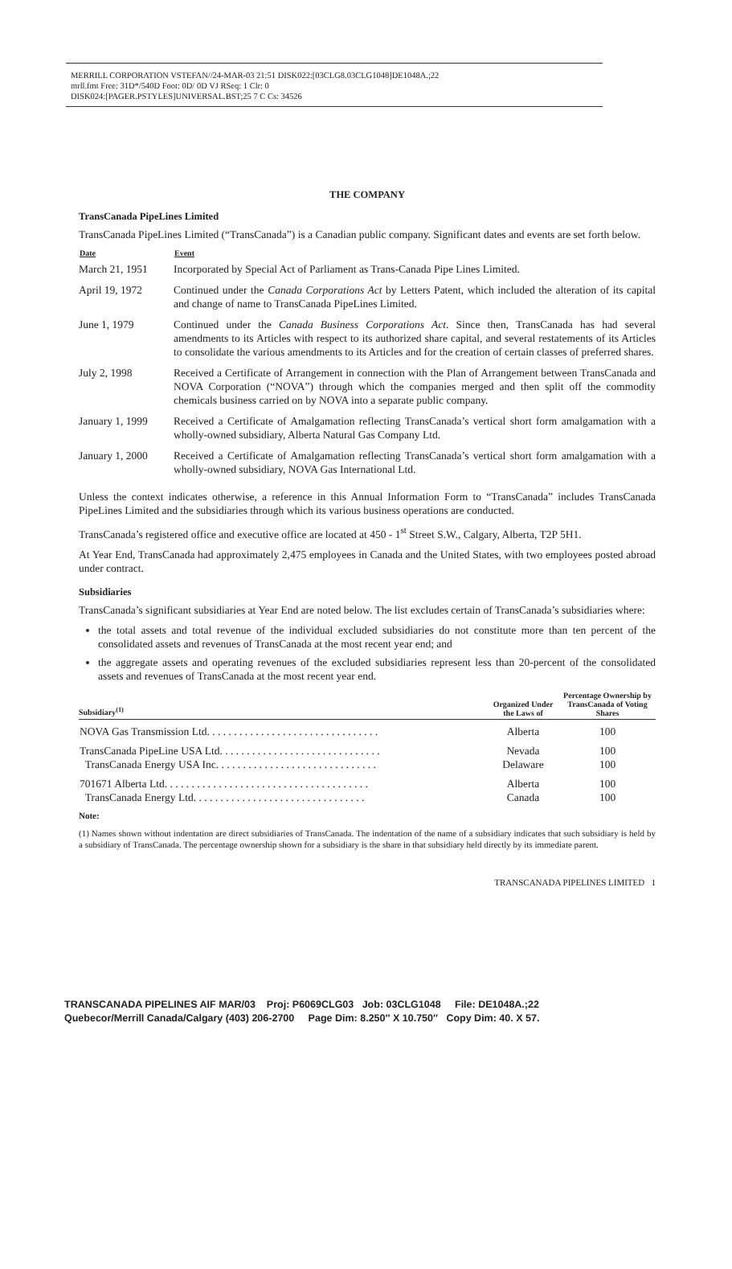MERRILL CORPORATION VSTEFAN//24-MAR-03 21:51 DISK022:[03CLG8.03CLG1048]DE1048A.;22
mrll.fmt Free: 31D*/540D Foot: 0D/ 0D VJ RSeq: 1 Clr: 0
DISK024:[PAGER.PSTYLES]UNIVERSAL.BST;25 7 C Cs: 34526
THE COMPANY
TransCanada PipeLines Limited
TransCanada PipeLines Limited (“TransCanada”) is a Canadian public company. Significant dates and events are set forth below.
| Date | Event |
| --- | --- |
| March 21, 1951 | Incorporated by Special Act of Parliament as Trans-Canada Pipe Lines Limited. |
| April 19, 1972 | Continued under the Canada Corporations Act by Letters Patent, which included the alteration of its capital and change of name to TransCanada PipeLines Limited. |
| June 1, 1979 | Continued under the Canada Business Corporations Act . Since then, TransCanada has had several amendments to its Articles with respect to its authorized share capital, and several restatements of its Articles to consolidate the various amendments to its Articles and for the creation of certain classes of preferred shares. |
| July 2, 1998 | Received a Certificate of Arrangement in connection with the Plan of Arrangement between TransCanada and NOVA Corporation (“NOVA”) through which the companies merged and then split off the commodity chemicals business carried on by NOVA into a separate public company. |
| January 1, 1999 | Received a Certificate of Amalgamation reflecting TransCanada’s vertical short form amalgamation with a wholly-owned subsidiary, Alberta Natural Gas Company Ltd. |
| January 1, 2000 | Received a Certificate of Amalgamation reflecting TransCanada’s vertical short form amalgamation with a wholly-owned subsidiary, NOVA Gas International Ltd. |
Unless the context indicates otherwise, a reference in this Annual Information Form to “TransCanada” includes TransCanada PipeLines Limited and the subsidiaries through which its various business operations are conducted.
TransCanada’s registered office and executive office are located at 450 - 1<sup>st</sup> Street S.W., Calgary, Alberta, T2P 5H1.
At Year End, TransCanada had approximately 2,475 employees in Canada and the United States, with two employees posted abroad under contract.
Subsidiaries
TransCanada’s significant subsidiaries at Year End are noted below. The list excludes certain of TransCanada’s subsidiaries where:
the total assets and total revenue of the individual excluded subsidiaries do not constitute more than ten percent of the consolidated assets and revenues of TransCanada at the most recent year end; and
the aggregate assets and operating revenues of the excluded subsidiaries represent less than 20-percent of the consolidated assets and revenues of TransCanada at the most recent year end.
| Subsidiary<sup>(1)</sup> | Organized Under the Laws of | Percentage Ownership by TransCanada of Voting Shares |
| --- | --- | --- |
| NOVA Gas Transmission Ltd. . . . . . . . . . . . . . . . . . . . . . . . . . . . . . . . | Alberta | 100 |
| TransCanada PipeLine USA Ltd. . . . . . . . . . . . . . . . . . . . . . . . . . . . . . TransCanada Energy USA Inc. . . . . . . . . . . . . . . . . . . . . . . . . . . . . . | Nevada Delaware | 100 100 |
| 701671 Alberta Ltd. . . . . . . . . . . . . . . . . . . . . . . . . . . . . . . . . . . . . . TransCanada Energy Ltd. . . . . . . . . . . . . . . . . . . . . . . . . . . . . . . . | Alberta Canada | 100 100 |
Note:
(1) Names shown without indentation are direct subsidiaries of TransCanada. The indentation of the name of a subsidiary indicates that such subsidiary is held by a subsidiary of TransCanada. The percentage ownership shown for a subsidiary is the share in that subsidiary held directly by its immediate parent.
TRANSCANADA PIPELINES LIMITED 1
TRANSCANADA PIPELINES AIF MAR/03 Proj: P6069CLG03 Job: 03CLG1048 File: DE1048A.;22
Quebecor/Merrill Canada/Calgary (403) 206-2700 Page Dim: 8.250″ X 10.750″ Copy Dim: 40. X 57.